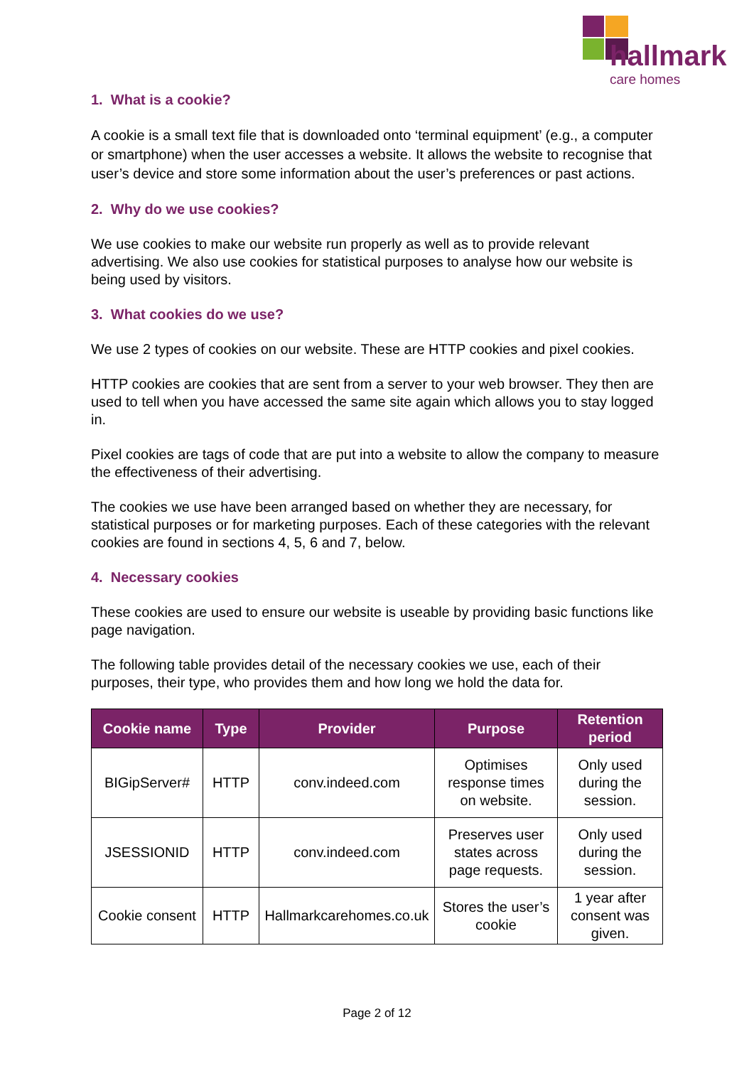hallmark
care homes
1. What is a cookie?
A cookie is a small text file that is downloaded onto ‘terminal equipment’ (e.g., a computer or smartphone) when the user accesses a website. It allows the website to recognise that user’s device and store some information about the user’s preferences or past actions.
2. Why do we use cookies?
We use cookies to make our website run properly as well as to provide relevant advertising. We also use cookies for statistical purposes to analyse how our website is being used by visitors.
3. What cookies do we use?
We use 2 types of cookies on our website. These are HTTP cookies and pixel cookies.
HTTP cookies are cookies that are sent from a server to your web browser. They then are used to tell when you have accessed the same site again which allows you to stay logged in.
Pixel cookies are tags of code that are put into a website to allow the company to measure the effectiveness of their advertising.
The cookies we use have been arranged based on whether they are necessary, for statistical purposes or for marketing purposes. Each of these categories with the relevant cookies are found in sections 4, 5, 6 and 7, below.
4. Necessary cookies
These cookies are used to ensure our website is useable by providing basic functions like page navigation.
The following table provides detail of the necessary cookies we use, each of their purposes, their type, who provides them and how long we hold the data for.
| Cookie name | Type | Provider | Purpose | Retention period |
| --- | --- | --- | --- | --- |
| BIGipServer# | HTTP | conv.indeed.com | Optimises response times on website. | Only used during the session. |
| JSESSIONID | HTTP | conv.indeed.com | Preserves user states across page requests. | Only used during the session. |
| Cookie consent | HTTP | Hallmarkcarehomes.co.uk | Stores the user’s cookie | 1 year after consent was given. |
Page 2 of 12